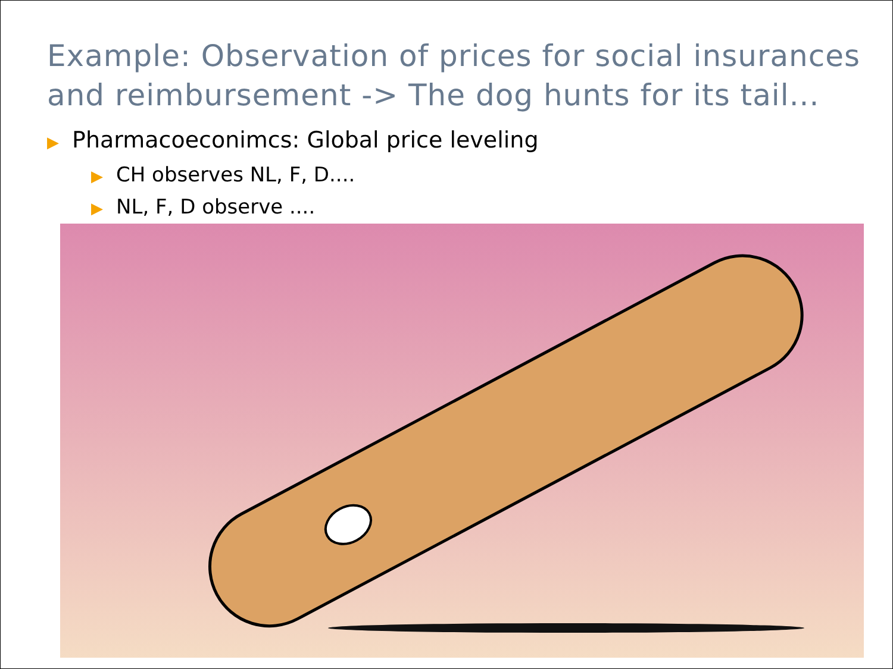Example: Observation of prices for social insurances and reimbursement -> The dog hunts for its tail...
▶ Pharmacoeconimcs: Global price leveling
▶ CH observes NL, F, D....
▶ NL, F, D observe ....